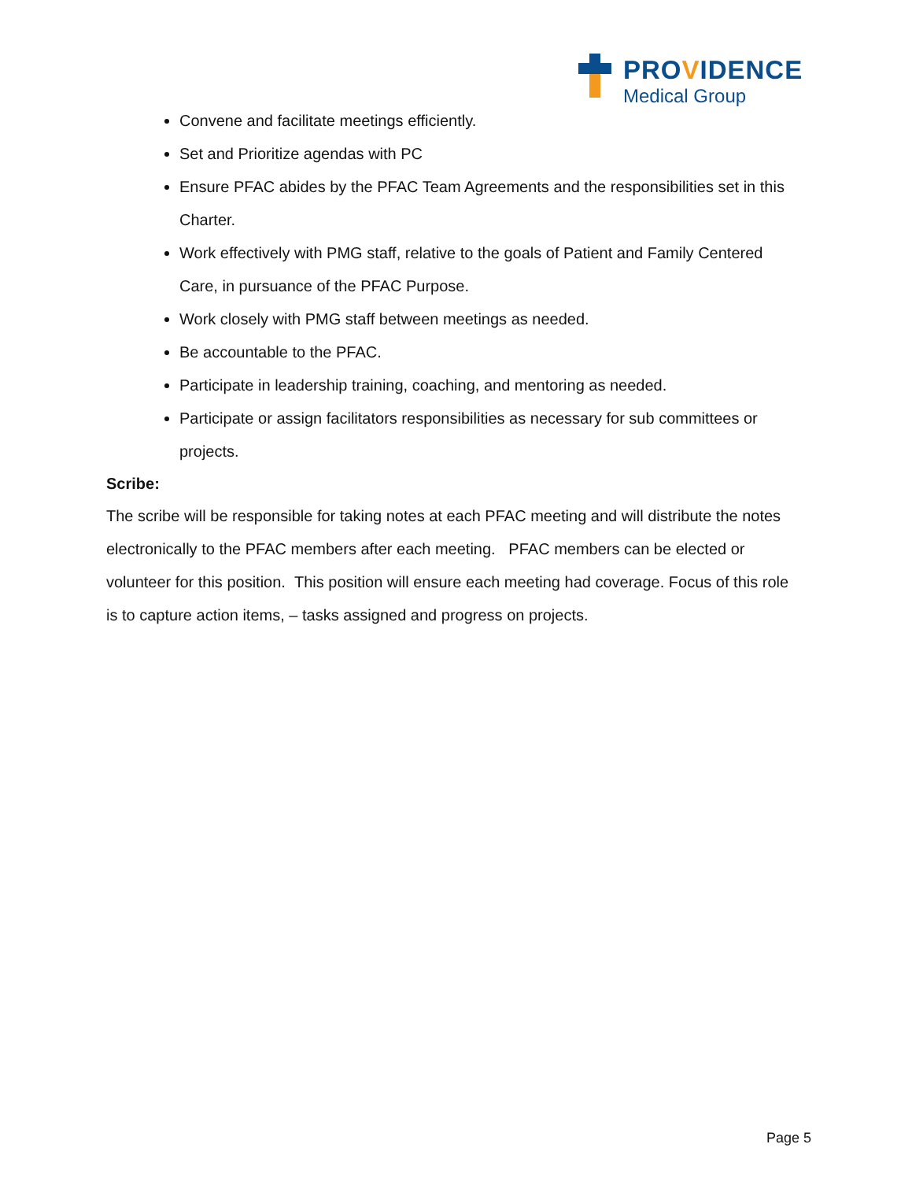PROVIDENCE
Medical Group
Convene and facilitate meetings efficiently.
Set and Prioritize agendas with PC
Ensure PFAC abides by the PFAC Team Agreements and the responsibilities set in this Charter.
Work effectively with PMG staff, relative to the goals of Patient and Family Centered Care, in pursuance of the PFAC Purpose.
Work closely with PMG staff between meetings as needed.
Be accountable to the PFAC.
Participate in leadership training, coaching, and mentoring as needed.
Participate or assign facilitators responsibilities as necessary for sub committees or projects.
Scribe:
The scribe will be responsible for taking notes at each PFAC meeting and will distribute the notes electronically to the PFAC members after each meeting. PFAC members can be elected or volunteer for this position. This position will ensure each meeting had coverage. Focus of this role is to capture action items, – tasks assigned and progress on projects.
Page 5